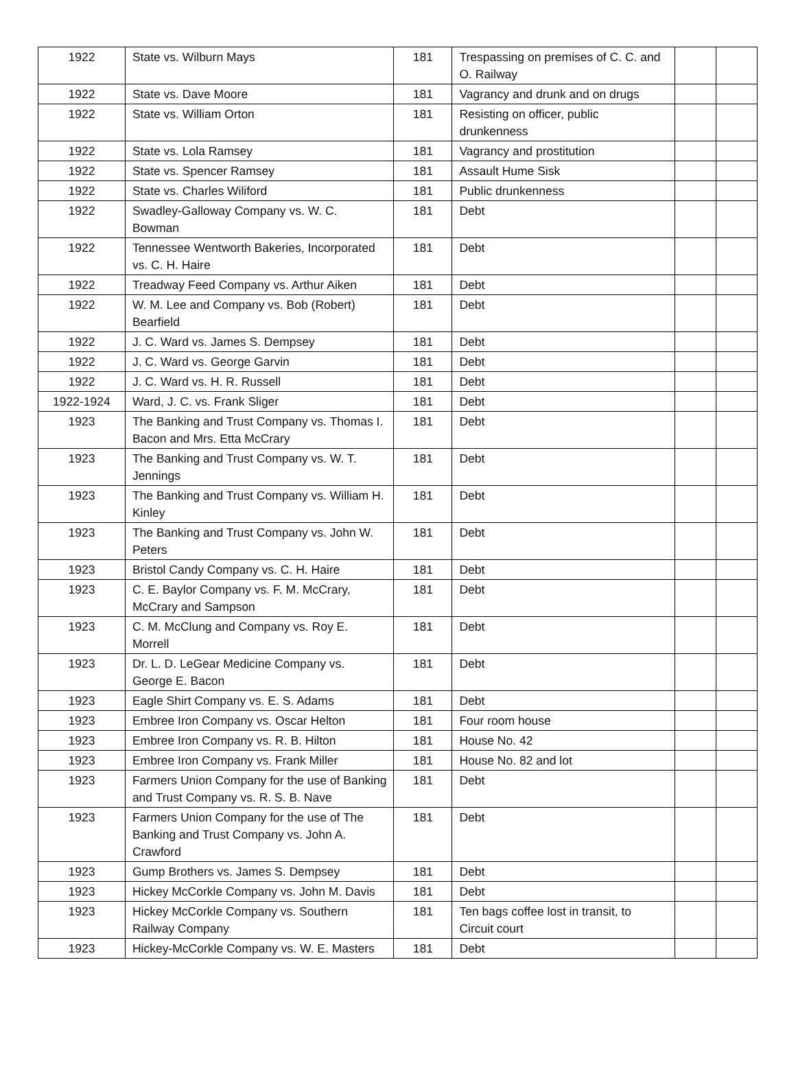| 1922 | State vs. Wilburn Mays | 181 | Trespassing on premises of C. C. and O. Railway | | |
| 1922 | State vs. Dave Moore | 181 | Vagrancy and drunk and on drugs | | |
| 1922 | State vs. William Orton | 181 | Resisting on officer, public drunkenness | | |
| 1922 | State vs. Lola Ramsey | 181 | Vagrancy and prostitution | | |
| 1922 | State vs. Spencer Ramsey | 181 | Assault Hume Sisk | | |
| 1922 | State vs. Charles Wiliford | 181 | Public drunkenness | | |
| 1922 | Swadley-Galloway Company vs. W. C. Bowman | 181 | Debt | | |
| 1922 | Tennessee Wentworth Bakeries, Incorporated vs. C. H. Haire | 181 | Debt | | |
| 1922 | Treadway Feed Company vs. Arthur Aiken | 181 | Debt | | |
| 1922 | W. M. Lee and Company vs. Bob (Robert) Bearfield | 181 | Debt | | |
| 1922 | J. C. Ward vs. James S. Dempsey | 181 | Debt | | |
| 1922 | J. C. Ward vs. George Garvin | 181 | Debt | | |
| 1922 | J. C. Ward vs. H. R. Russell | 181 | Debt | | |
| 1922-1924 | Ward, J. C. vs. Frank Sliger | 181 | Debt | | |
| 1923 | The Banking and Trust Company vs. Thomas I. Bacon and Mrs. Etta McCrary | 181 | Debt | | |
| 1923 | The Banking and Trust Company vs. W. T. Jennings | 181 | Debt | | |
| 1923 | The Banking and Trust Company vs. William H. Kinley | 181 | Debt | | |
| 1923 | The Banking and Trust Company vs. John W. Peters | 181 | Debt | | |
| 1923 | Bristol Candy Company vs. C. H. Haire | 181 | Debt | | |
| 1923 | C. E. Baylor Company vs. F. M. McCrary, McCrary and Sampson | 181 | Debt | | |
| 1923 | C. M. McClung and Company vs. Roy E. Morrell | 181 | Debt | | |
| 1923 | Dr. L. D. LeGear Medicine Company vs. George E. Bacon | 181 | Debt | | |
| 1923 | Eagle Shirt Company vs. E. S. Adams | 181 | Debt | | |
| 1923 | Embree Iron Company vs. Oscar Helton | 181 | Four room house | | |
| 1923 | Embree Iron Company vs. R. B. Hilton | 181 | House No. 42 | | |
| 1923 | Embree Iron Company vs. Frank Miller | 181 | House No. 82 and lot | | |
| 1923 | Farmers Union Company for the use of Banking and Trust Company vs. R. S. B. Nave | 181 | Debt | | |
| 1923 | Farmers Union Company for the use of The Banking and Trust Company vs. John A. Crawford | 181 | Debt | | |
| 1923 | Gump Brothers vs. James S. Dempsey | 181 | Debt | | |
| 1923 | Hickey McCorkle Company vs. John M. Davis | 181 | Debt | | |
| 1923 | Hickey McCorkle Company vs. Southern Railway Company | 181 | Ten bags coffee lost in transit, to Circuit court | | |
| 1923 | Hickey-McCorkle Company vs. W. E. Masters | 181 | Debt | | |